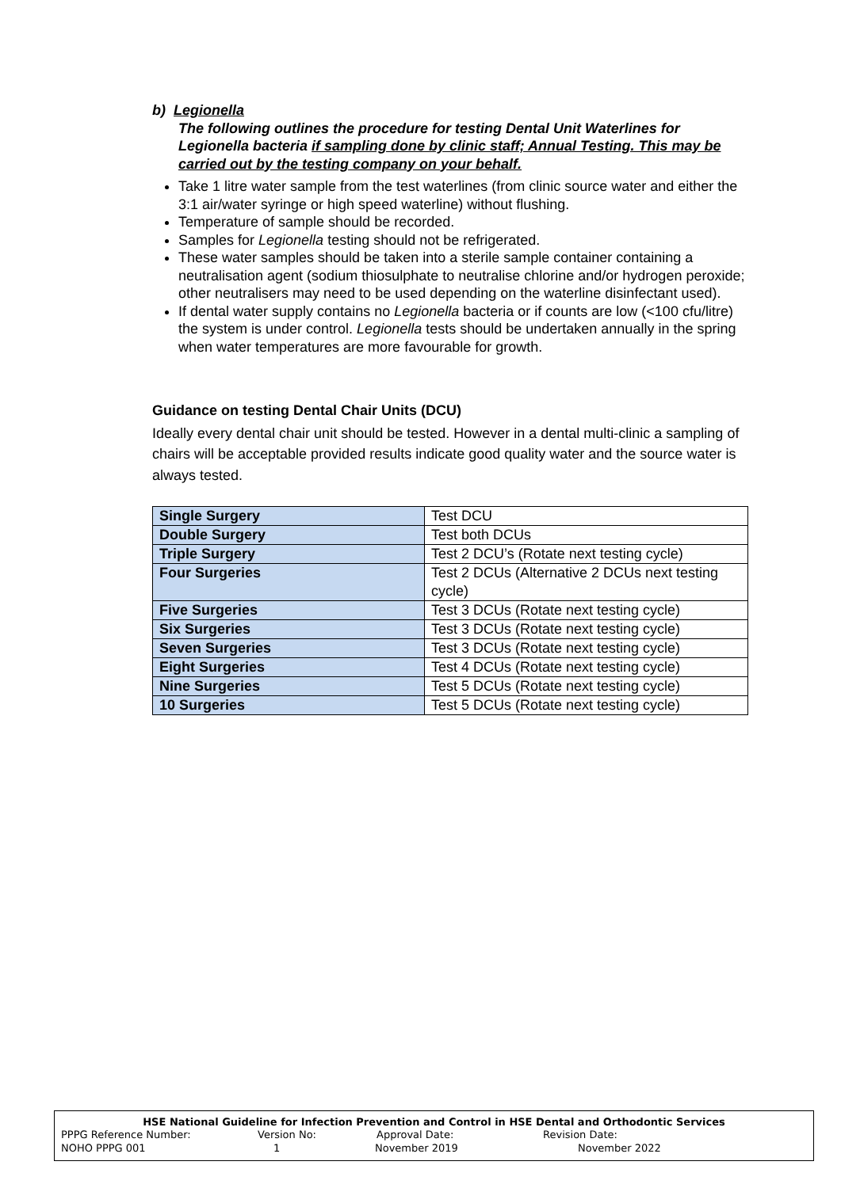b) Legionella
The following outlines the procedure for testing Dental Unit Waterlines for Legionella bacteria if sampling done by clinic staff; Annual Testing. This may be carried out by the testing company on your behalf.
Take 1 litre water sample from the test waterlines (from clinic source water and either the 3:1 air/water syringe or high speed waterline) without flushing.
Temperature of sample should be recorded.
Samples for Legionella testing should not be refrigerated.
These water samples should be taken into a sterile sample container containing a neutralisation agent (sodium thiosulphate to neutralise chlorine and/or hydrogen peroxide; other neutralisers may need to be used depending on the waterline disinfectant used).
If dental water supply contains no Legionella bacteria or if counts are low (<100 cfu/litre) the system is under control. Legionella tests should be undertaken annually in the spring when water temperatures are more favourable for growth.
Guidance on testing Dental Chair Units (DCU)
Ideally every dental chair unit should be tested. However in a dental multi-clinic a sampling of chairs will be acceptable provided results indicate good quality water and the source water is always tested.
| Single Surgery | Test DCU |
| Double Surgery | Test both DCUs |
| Triple Surgery | Test 2 DCU’s (Rotate next testing cycle) |
| Four Surgeries | Test 2 DCUs (Alternative 2 DCUs next testing cycle) |
| Five Surgeries | Test 3 DCUs (Rotate next testing cycle) |
| Six Surgeries | Test 3 DCUs (Rotate next testing cycle) |
| Seven Surgeries | Test 3 DCUs (Rotate next testing cycle) |
| Eight Surgeries | Test 4 DCUs (Rotate next testing cycle) |
| Nine Surgeries | Test 5 DCUs (Rotate next testing cycle) |
| 10 Surgeries | Test 5 DCUs (Rotate next testing cycle) |
HSE National Guideline for Infection Prevention and Control in HSE Dental and Orthodontic Services
PPPG Reference Number: Version No: Approval Date: Revision Date:
NOHO PPPG 001 1 November 2019 November 2022